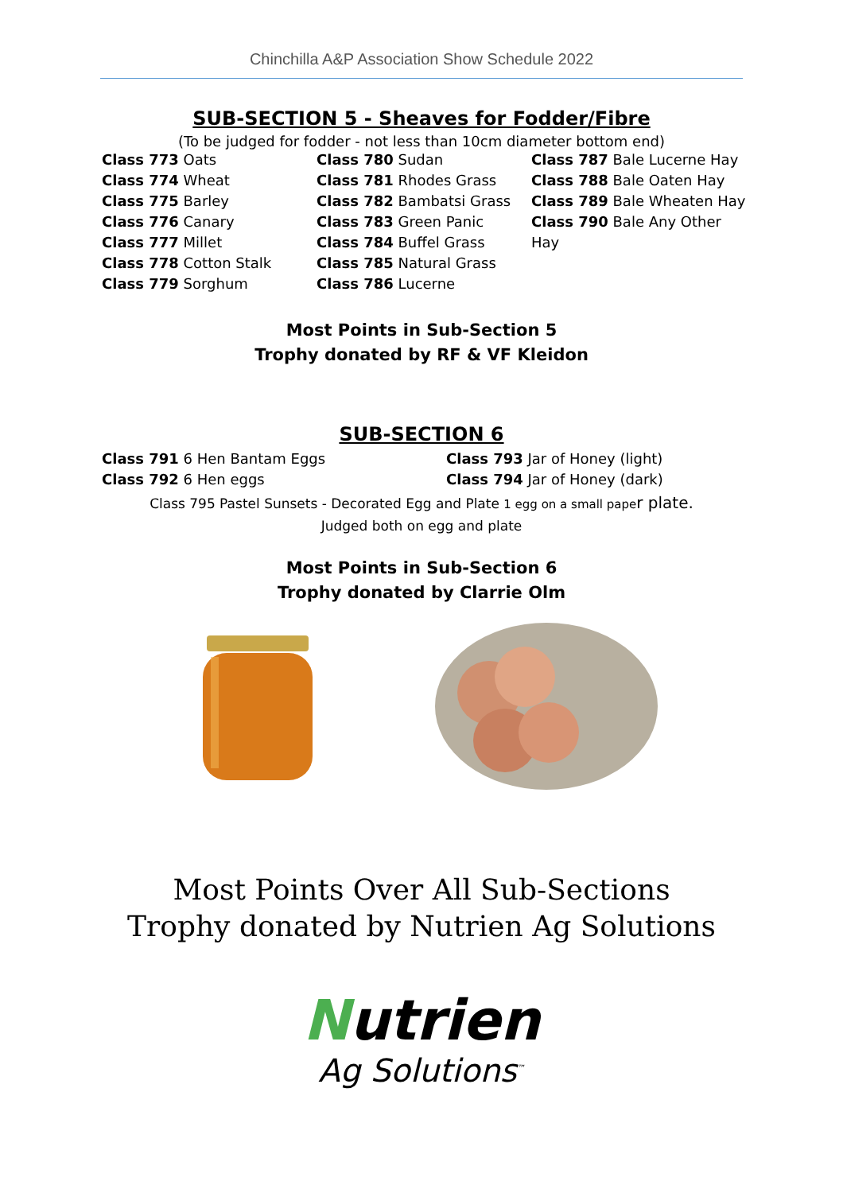Chinchilla A&P Association Show Schedule 2022
SUB-SECTION 5 - Sheaves for Fodder/Fibre
(To be judged for fodder - not less than 10cm diameter bottom end)
Class 773 Oats
Class 774 Wheat
Class 775 Barley
Class 776 Canary
Class 777 Millet
Class 778 Cotton Stalk
Class 779 Sorghum
Class 780 Sudan
Class 781 Rhodes Grass
Class 782 Bambatsi Grass
Class 783 Green Panic
Class 784 Buffel Grass
Class 785 Natural Grass
Class 786 Lucerne
Class 787 Bale Lucerne Hay
Class 788 Bale Oaten Hay
Class 789 Bale Wheaten Hay
Class 790 Bale Any Other Hay
Most Points in Sub-Section 5
Trophy donated by RF & VF Kleidon
SUB-SECTION 6
Class 791 6 Hen Bantam Eggs
Class 792 6 Hen eggs
Class 793 Jar of Honey (light)
Class 794 Jar of Honey (dark)
Class 795 Pastel Sunsets - Decorated Egg and Plate 1 egg on a small pape r plate.
Judged both on egg and plate
Most Points in Sub-Section 6
Trophy donated by Clarrie Olm
Most Points Over All Sub-Sections
Trophy donated by Nutrien Ag Solutions
Nutrien
Ag Solutions<sup>™</sup>